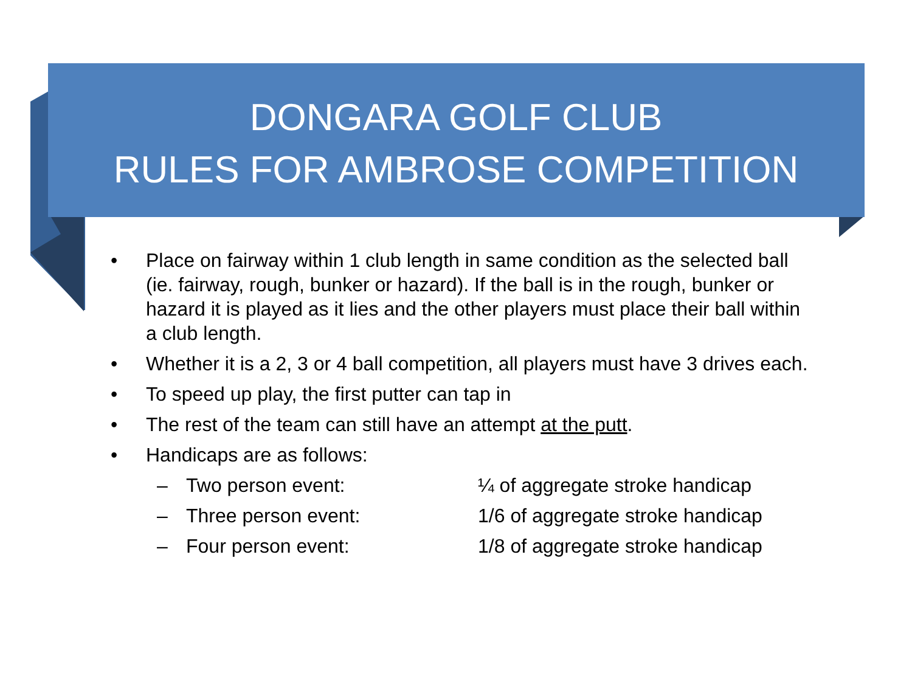DONGARA GOLF CLUB
RULES FOR AMBROSE COMPETITION
• Place on fairway within 1 club length in same condition as the selected ball (ie. fairway, rough, bunker or hazard). If the ball is in the rough, bunker or hazard it is played as it lies and the other players must place their ball within a club length.
• Whether it is a 2, 3 or 4 ball competition, all players must have 3 drives each.
• To speed up play, the first putter can tap in
• The rest of the team can still have an attempt at the putt.
• Handicaps are as follows:
– Two person event: ¼ of aggregate stroke handicap
– Three person event: 1/6 of aggregate stroke handicap
– Four person event: 1/8 of aggregate stroke handicap